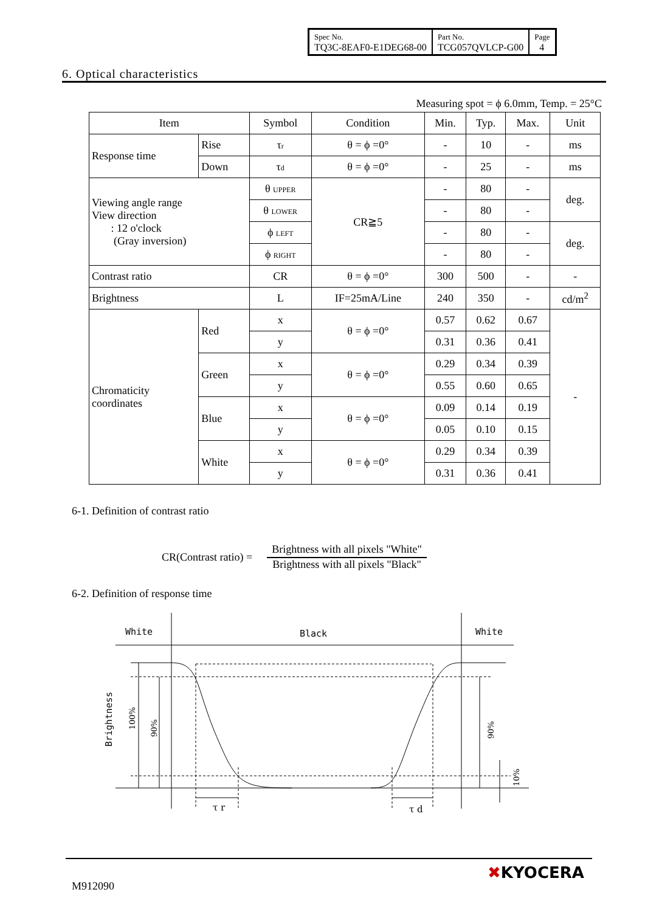| Spec No. TQ3C-8EAF0-E1DEG68-00 | Part No. TCG057QVLCP-G00 | Page 4 |
6. Optical characteristics
Measuring spot = ϕ 6.0mm, Temp. = 25°C
| Item | | Symbol | Condition | Min. | Typ. | Max. | Unit |
| --- | --- | --- | --- | --- | --- | --- | --- |
| Response time | Rise | τ r | θ = ϕ =0° | - | 10 | - | ms |
| | Down | τ d | θ = ϕ =0° | - | 25 | - | ms |
| Viewing angle range View direction : 12 o'clock (Gray inversion) | | θ UPPER | CR≧5 | - | 80 | - | deg. |
| | | θ LOWER | | - | 80 | - | |
| | | ϕ LEFT | | - | 80 | - | deg. |
| | | ϕ RIGHT | | - | 80 | - | |
| Contrast ratio | | CR | θ = ϕ =0° | 300 | 500 | - | - |
| Brightness | | L | IF=25mA/Line | 240 | 350 | - | cd/m<sup>2</sup> |
| Chromaticity coordinates | Red | x | θ = ϕ =0° | 0.57 | 0.62 | 0.67 | - |
| | | y | | 0.31 | 0.36 | 0.41 | |
| | Green | x | θ = ϕ =0° | 0.29 | 0.34 | 0.39 | |
| | | y | | 0.55 | 0.60 | 0.65 | |
| | Blue | x | θ = ϕ =0° | 0.09 | 0.14 | 0.19 | |
| | | y | | 0.05 | 0.10 | 0.15 | |
| | White | x | θ = ϕ =0° | 0.29 | 0.34 | 0.39 | |
| | | y | | 0.31 | 0.36 | 0.41 | |
6-1. Definition of contrast ratio
CR(Contrast ratio) =
Brightness with all pixels "White"
Brightness with all pixels "Black"
6-2. Definition of response time
White
Black
White
τ r
τ d
Brightness
100%
90%
90%
10%
M912090
✖KYOCERA